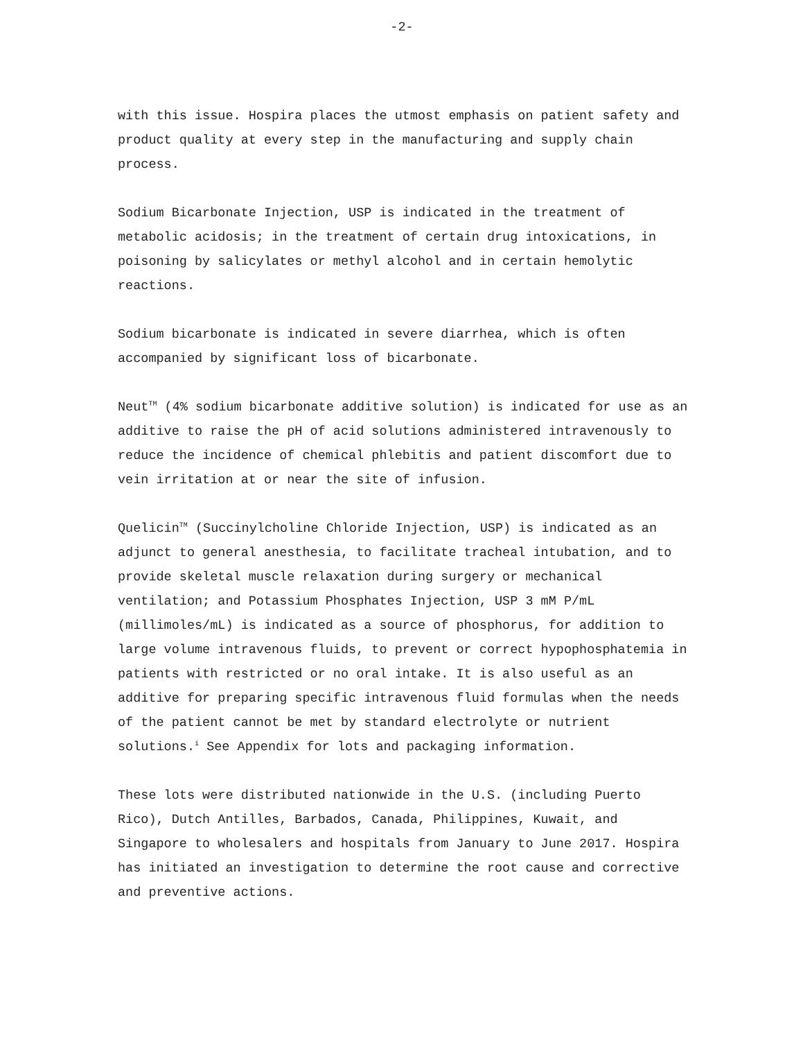-2-
with this issue. Hospira places the utmost emphasis on patient safety and product quality at every step in the manufacturing and supply chain process.
Sodium Bicarbonate Injection, USP is indicated in the treatment of metabolic acidosis; in the treatment of certain drug intoxications, in poisoning by salicylates or methyl alcohol and in certain hemolytic reactions.
Sodium bicarbonate is indicated in severe diarrhea, which is often accompanied by significant loss of bicarbonate.
Neut<sup>TM</sup> (4% sodium bicarbonate additive solution) is indicated for use as an additive to raise the pH of acid solutions administered intravenously to reduce the incidence of chemical phlebitis and patient discomfort due to vein irritation at or near the site of infusion.
Quelicin<sup>TM</sup> (Succinylcholine Chloride Injection, USP) is indicated as an adjunct to general anesthesia, to facilitate tracheal intubation, and to provide skeletal muscle relaxation during surgery or mechanical ventilation; and Potassium Phosphates Injection, USP 3 mM P/mL (millimoles/mL) is indicated as a source of phosphorus, for addition to large volume intravenous fluids, to prevent or correct hypophosphatemia in patients with restricted or no oral intake. It is also useful as an additive for preparing specific intravenous fluid formulas when the needs of the patient cannot be met by standard electrolyte or nutrient solutions.<sup>i</sup> See Appendix for lots and packaging information.
These lots were distributed nationwide in the U.S. (including Puerto Rico), Dutch Antilles, Barbados, Canada, Philippines, Kuwait, and Singapore to wholesalers and hospitals from January to June 2017. Hospira has initiated an investigation to determine the root cause and corrective and preventive actions.